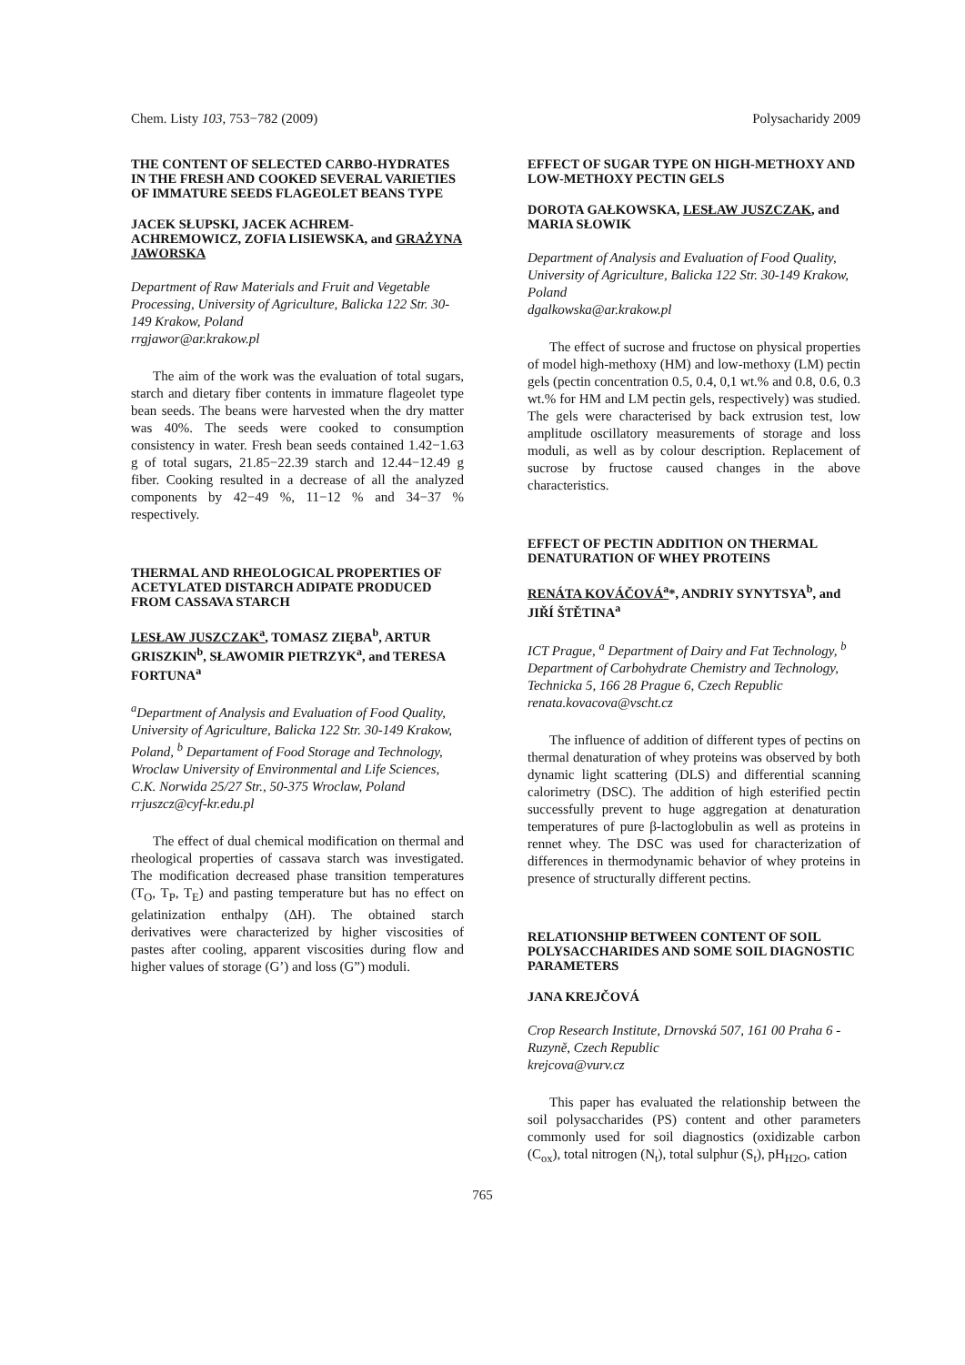Chem. Listy 103, 753−782 (2009) Polysacharidy 2009
THE CONTENT OF SELECTED CARBO-HYDRATES IN THE FRESH AND COOKED SEVERAL VARIETIES OF IMMATURE SEEDS FLAGEOLET BEANS TYPE
JACEK SŁUPSKI, JACEK ACHREM-ACHREMOWICZ, ZOFIA LISIEWSKA, and GRAŻYNA JAWORSKA
Department of Raw Materials and Fruit and Vegetable Processing, University of Agriculture, Balicka 122 Str. 30-149 Krakow, Poland
rrgjawor@ar.krakow.pl
The aim of the work was the evaluation of total sugars, starch and dietary fiber contents in immature flageolet type bean seeds. The beans were harvested when the dry matter was 40%. The seeds were cooked to consumption consistency in water. Fresh bean seeds contained 1.42−1.63 g of total sugars, 21.85−22.39 starch and 12.44−12.49 g fiber. Cooking resulted in a decrease of all the analyzed components by 42−49 %, 11−12 % and 34−37 % respectively.
THERMAL AND RHEOLOGICAL PROPERTIES OF ACETYLATED DISTARCH ADIPATE PRODUCED FROM CASSAVA STARCH
LESŁAW JUSZCZAK<sup>a</sup>, TOMASZ ZIĘBA<sup>b</sup>, ARTUR GRISZKIN<sup>b</sup>, SŁAWOMIR PIETRZYK<sup>a</sup>, and TERESA FORTUNA<sup>a</sup>
<sup>a</sup> Department of Analysis and Evaluation of Food Quality, University of Agriculture, Balicka 122 Str. 30-149 Krakow, Poland, <sup>b</sup> Departament of Food Storage and Technology, Wroclaw University of Environmental and Life Sciences, C.K. Norwida 25/27 Str., 50-375 Wroclaw, Poland
rrjuszcz@cyf-kr.edu.pl
The effect of dual chemical modification on thermal and rheological properties of cassava starch was investigated. The modification decreased phase transition temperatures (T<sub>O</sub>, T<sub>P</sub>, T<sub>E</sub>) and pasting temperature but has no effect on gelatinization enthalpy (ΔH). The obtained starch derivatives were characterized by higher viscosities of pastes after cooling, apparent viscosities during flow and higher values of storage (G’) and loss (G”) moduli.
EFFECT OF SUGAR TYPE ON HIGH-METHOXY AND LOW-METHOXY PECTIN GELS
DOROTA GAŁKOWSKA, LESŁAW JUSZCZAK, and MARIA SŁOWIK
Department of Analysis and Evaluation of Food Quality, University of Agriculture, Balicka 122 Str. 30-149 Krakow, Poland
dgalkowska@ar.krakow.pl
The effect of sucrose and fructose on physical properties of model high-methoxy (HM) and low-methoxy (LM) pectin gels (pectin concentration 0.5, 0.4, 0,1 wt.% and 0.8, 0.6, 0.3 wt.% for HM and LM pectin gels, respectively) was studied. The gels were characterised by back extrusion test, low amplitude oscillatory measurements of storage and loss moduli, as well as by colour description. Replacement of sucrose by fructose caused changes in the above characteristics.
EFFECT OF PECTIN ADDITION ON THERMAL DENATURATION OF WHEY PROTEINS
RENÁTA KOVÁČOVÁ<sup>a</sup>*, ANDRIY SYNYTSYA<sup>b</sup>, and JIŘÍ ŠTĚTINA<sup>a</sup>
ICT Prague, <sup>a</sup> Department of Dairy and Fat Technology, <sup>b</sup> Department of Carbohydrate Chemistry and Technology, Technicka 5, 166 28 Prague 6, Czech Republic
renata.kovacova@vscht.cz
The influence of addition of different types of pectins on thermal denaturation of whey proteins was observed by both dynamic light scattering (DLS) and differential scanning calorimetry (DSC). The addition of high esterified pectin successfully prevent to huge aggregation at denaturation temperatures of pure β-lactoglobulin as well as proteins in rennet whey. The DSC was used for characterization of differences in thermodynamic behavior of whey proteins in presence of structurally different pectins.
RELATIONSHIP BETWEEN CONTENT OF SOIL POLYSACCHARIDES AND SOME SOIL DIAGNOSTIC PARAMETERS
JANA KREJČOVÁ
Crop Research Institute, Drnovská 507, 161 00 Praha 6 - Ruzyně, Czech Republic
krejcova@vurv.cz
This paper has evaluated the relationship between the soil polysaccharides (PS) content and other parameters commonly used for soil diagnostics (oxidizable carbon (C<sub>ox</sub>), total nitrogen (N<sub>t</sub>), total sulphur (S<sub>t</sub>), pH<sub>H2O</sub>, cation
765